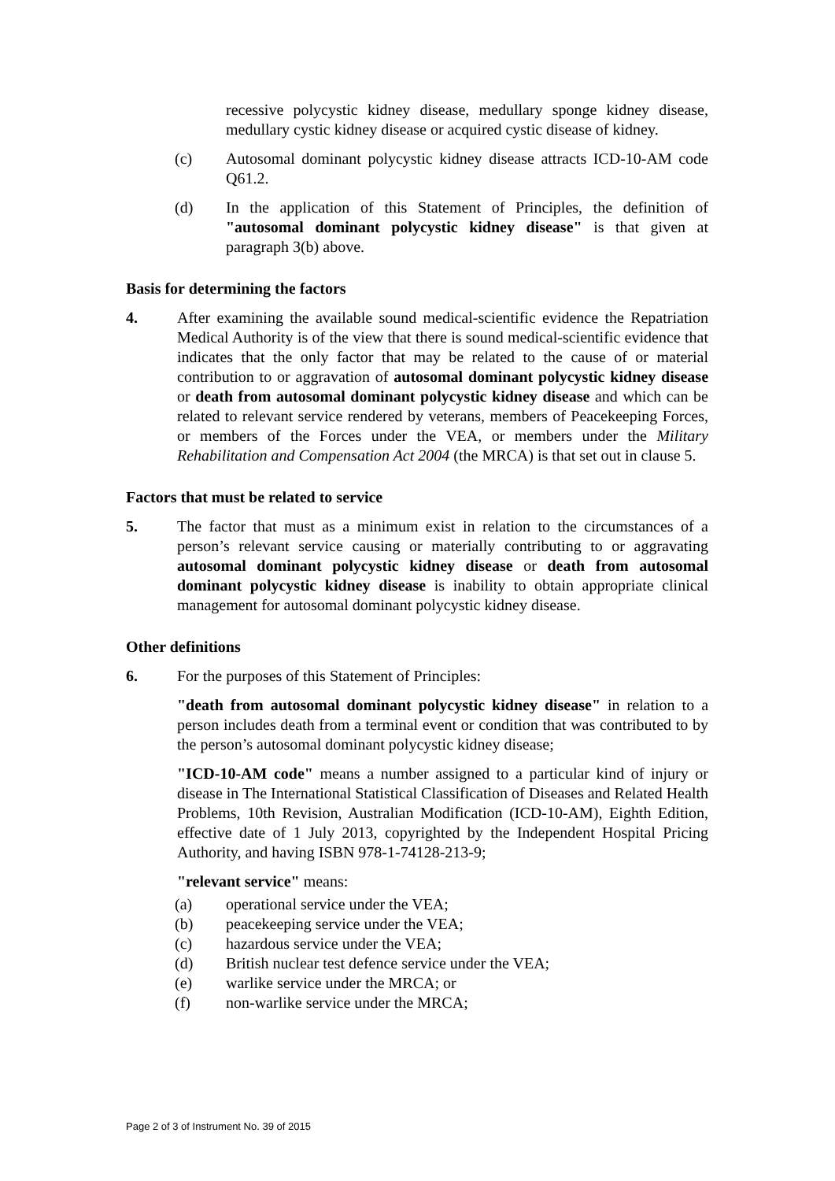recessive polycystic kidney disease, medullary sponge kidney disease, medullary cystic kidney disease or acquired cystic disease of kidney.
(c) Autosomal dominant polycystic kidney disease attracts ICD-10-AM code Q61.2.
(d) In the application of this Statement of Principles, the definition of "autosomal dominant polycystic kidney disease" is that given at paragraph 3(b) above.
Basis for determining the factors
4. After examining the available sound medical-scientific evidence the Repatriation Medical Authority is of the view that there is sound medical-scientific evidence that indicates that the only factor that may be related to the cause of or material contribution to or aggravation of autosomal dominant polycystic kidney disease or death from autosomal dominant polycystic kidney disease and which can be related to relevant service rendered by veterans, members of Peacekeeping Forces, or members of the Forces under the VEA, or members under the Military Rehabilitation and Compensation Act 2004 (the MRCA) is that set out in clause 5.
Factors that must be related to service
5. The factor that must as a minimum exist in relation to the circumstances of a person’s relevant service causing or materially contributing to or aggravating autosomal dominant polycystic kidney disease or death from autosomal dominant polycystic kidney disease is inability to obtain appropriate clinical management for autosomal dominant polycystic kidney disease.
Other definitions
6. For the purposes of this Statement of Principles:
"death from autosomal dominant polycystic kidney disease" in relation to a person includes death from a terminal event or condition that was contributed to by the person’s autosomal dominant polycystic kidney disease;
"ICD-10-AM code" means a number assigned to a particular kind of injury or disease in The International Statistical Classification of Diseases and Related Health Problems, 10th Revision, Australian Modification (ICD-10-AM), Eighth Edition, effective date of 1 July 2013, copyrighted by the Independent Hospital Pricing Authority, and having ISBN 978-1-74128-213-9;
"relevant service" means:
(a) operational service under the VEA;
(b) peacekeeping service under the VEA;
(c) hazardous service under the VEA;
(d) British nuclear test defence service under the VEA;
(e) warlike service under the MRCA; or
(f) non-warlike service under the MRCA;
Page 2 of 3 of Instrument No. 39 of 2015